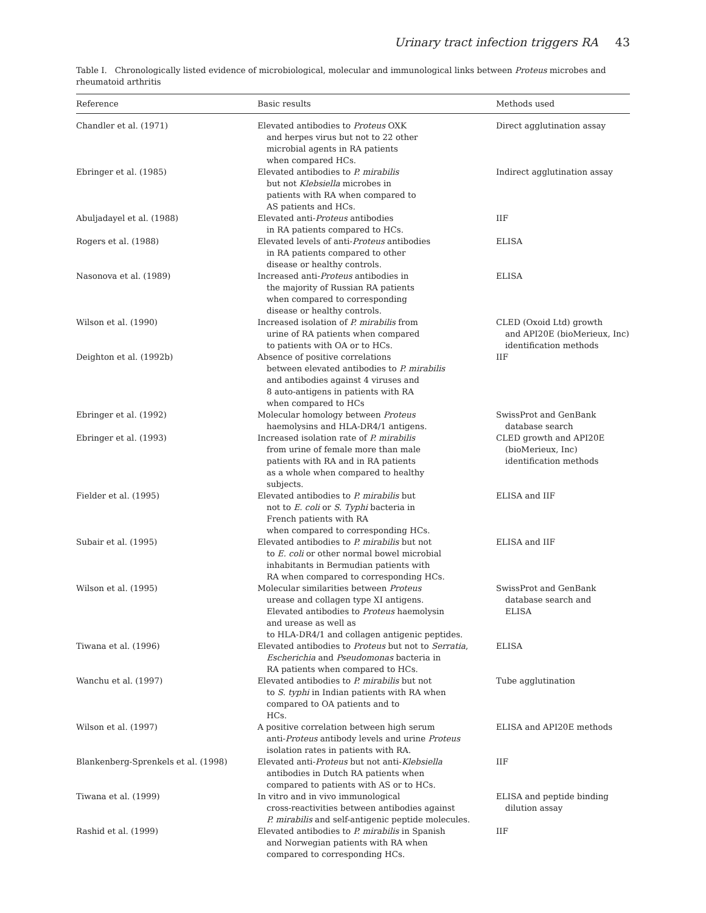Urinary tract infection triggers RA 43
Table I. Chronologically listed evidence of microbiological, molecular and immunological links between Proteus microbes and rheumatoid arthritis
| Reference | Basic results | Methods used |
| --- | --- | --- |
| Chandler et al. (1971) | Elevated antibodies to Proteus OXK and herpes virus but not to 22 other microbial agents in RA patients when compared HCs. | Direct agglutination assay |
| Ebringer et al. (1985) | Elevated antibodies to P. mirabilis but not Klebsiella microbes in patients with RA when compared to AS patients and HCs. | Indirect agglutination assay |
| Abuljadayel et al. (1988) | Elevated anti- Proteus antibodies in RA patients compared to HCs. | IIF |
| Rogers et al. (1988) | Elevated levels of anti- Proteus antibodies in RA patients compared to other disease or healthy controls. | ELISA |
| Nasonova et al. (1989) | Increased anti- Proteus antibodies in the majority of Russian RA patients when compared to corresponding disease or healthy controls. | ELISA |
| Wilson et al. (1990) | Increased isolation of P. mirabilis from urine of RA patients when compared to patients with OA or to HCs. | CLED (Oxoid Ltd) growth and API20E (bioMerieux, Inc) identification methods |
| Deighton et al. (1992b) | Absence of positive correlations between elevated antibodies to P. mirabilis and antibodies against 4 viruses and 8 auto-antigens in patients with RA when compared to HCs | IIF |
| Ebringer et al. (1992) | Molecular homology between Proteus haemolysins and HLA-DR4/1 antigens. | SwissProt and GenBank database search |
| Ebringer et al. (1993) | Increased isolation rate of P. mirabilis from urine of female more than male patients with RA and in RA patients as a whole when compared to healthy subjects. | CLED growth and API20E (bioMerieux, Inc) identification methods |
| Fielder et al. (1995) | Elevated antibodies to P. mirabilis but not to E. coli or S. Typhi bacteria in French patients with RA when compared to corresponding HCs. | ELISA and IIF |
| Subair et al. (1995) | Elevated antibodies to P. mirabilis but not to E. coli or other normal bowel microbial inhabitants in Bermudian patients with RA when compared to corresponding HCs. | ELISA and IIF |
| Wilson et al. (1995) | Molecular similarities between Proteus urease and collagen type XI antigens. Elevated antibodies to Proteus haemolysin and urease as well as to HLA-DR4/1 and collagen antigenic peptides. | SwissProt and GenBank database search and ELISA |
| Tiwana et al. (1996) | Elevated antibodies to Proteus but not to Serratia , Escherichia and Pseudomonas bacteria in RA patients when compared to HCs. | ELISA |
| Wanchu et al. (1997) | Elevated antibodies to P. mirabilis but not to S. typhi in Indian patients with RA when compared to OA patients and to HCs. | Tube agglutination |
| Wilson et al. (1997) | A positive correlation between high serum anti- Proteus antibody levels and urine Proteus isolation rates in patients with RA. | ELISA and API20E methods |
| Blankenberg-Sprenkels et al. (1998) | Elevated anti- Proteus but not anti- Klebsiella antibodies in Dutch RA patients when compared to patients with AS or to HCs. | IIF |
| Tiwana et al. (1999) | In vitro and in vivo immunological cross-reactivities between antibodies against P. mirabilis and self-antigenic peptide molecules. | ELISA and peptide binding dilution assay |
| Rashid et al. (1999) | Elevated antibodies to P. mirabilis in Spanish and Norwegian patients with RA when compared to corresponding HCs. | IIF |